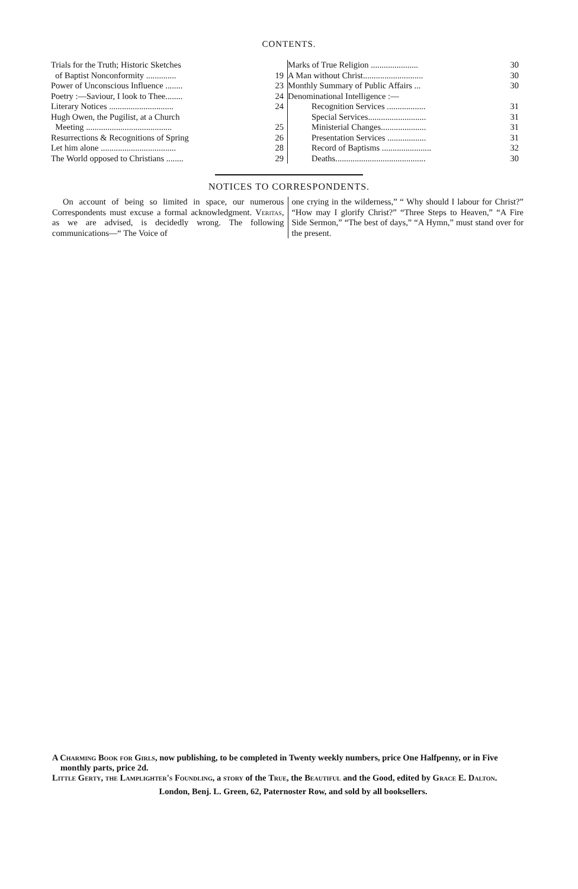CONTENTS.
| Trials for the Truth; Historic Sketches | |
| of Baptist Nonconformity .............. | 19 |
| Power of Unconscious Influence ........ | 23 |
| Poetry :—Saviour, I look to Thee........ | 24 |
| Literary Notices .............................. | 24 |
| Hugh Owen, the Pugilist, at a Church | |
| Meeting ........................................ | 25 |
| Resurrections & Recognitions of Spring | 26 |
| Let him alone ................................... | 28 |
| The World opposed to Christians ........ | 29 |
| Marks of True Religion ...................... | 30 |
| A Man without Christ............................ | 30 |
| Monthly Summary of Public Affairs ... | 30 |
| Denominational Intelligence :— | |
| Recognition Services .................. | 31 |
| Special Services........................... | 31 |
| Ministerial Changes..................... | 31 |
| Presentation Services .................. | 31 |
| Record of Baptisms ....................... | 32 |
| Deaths.......................................... | 30 |
NOTICES TO CORRESPONDENTS.
On account of being so limited in space, our numerous Correspondents must excuse a formal acknowledgment. Veritas, as we are advised, is decidedly wrong. The following communications—“ The Voice of
one crying in the wilderness,” “ Why should I labour for Christ?” “How may I glorify Christ?” “Three Steps to Heaven,” “A Fire Side Sermon,” “The best of days,” “A Hymn,” must stand over for the present.
A Charming Book for Girls, now publishing, to be completed in Twenty weekly numbers, price One Halfpenny, or in Five monthly parts, price 2d.
Little Gerty, the Lamplighter's Foundling, a story of the True, the Beautiful and the Good, edited by Grace E. Dalton.
London, Benj. L. Green, 62, Paternoster Row, and sold by all booksellers.